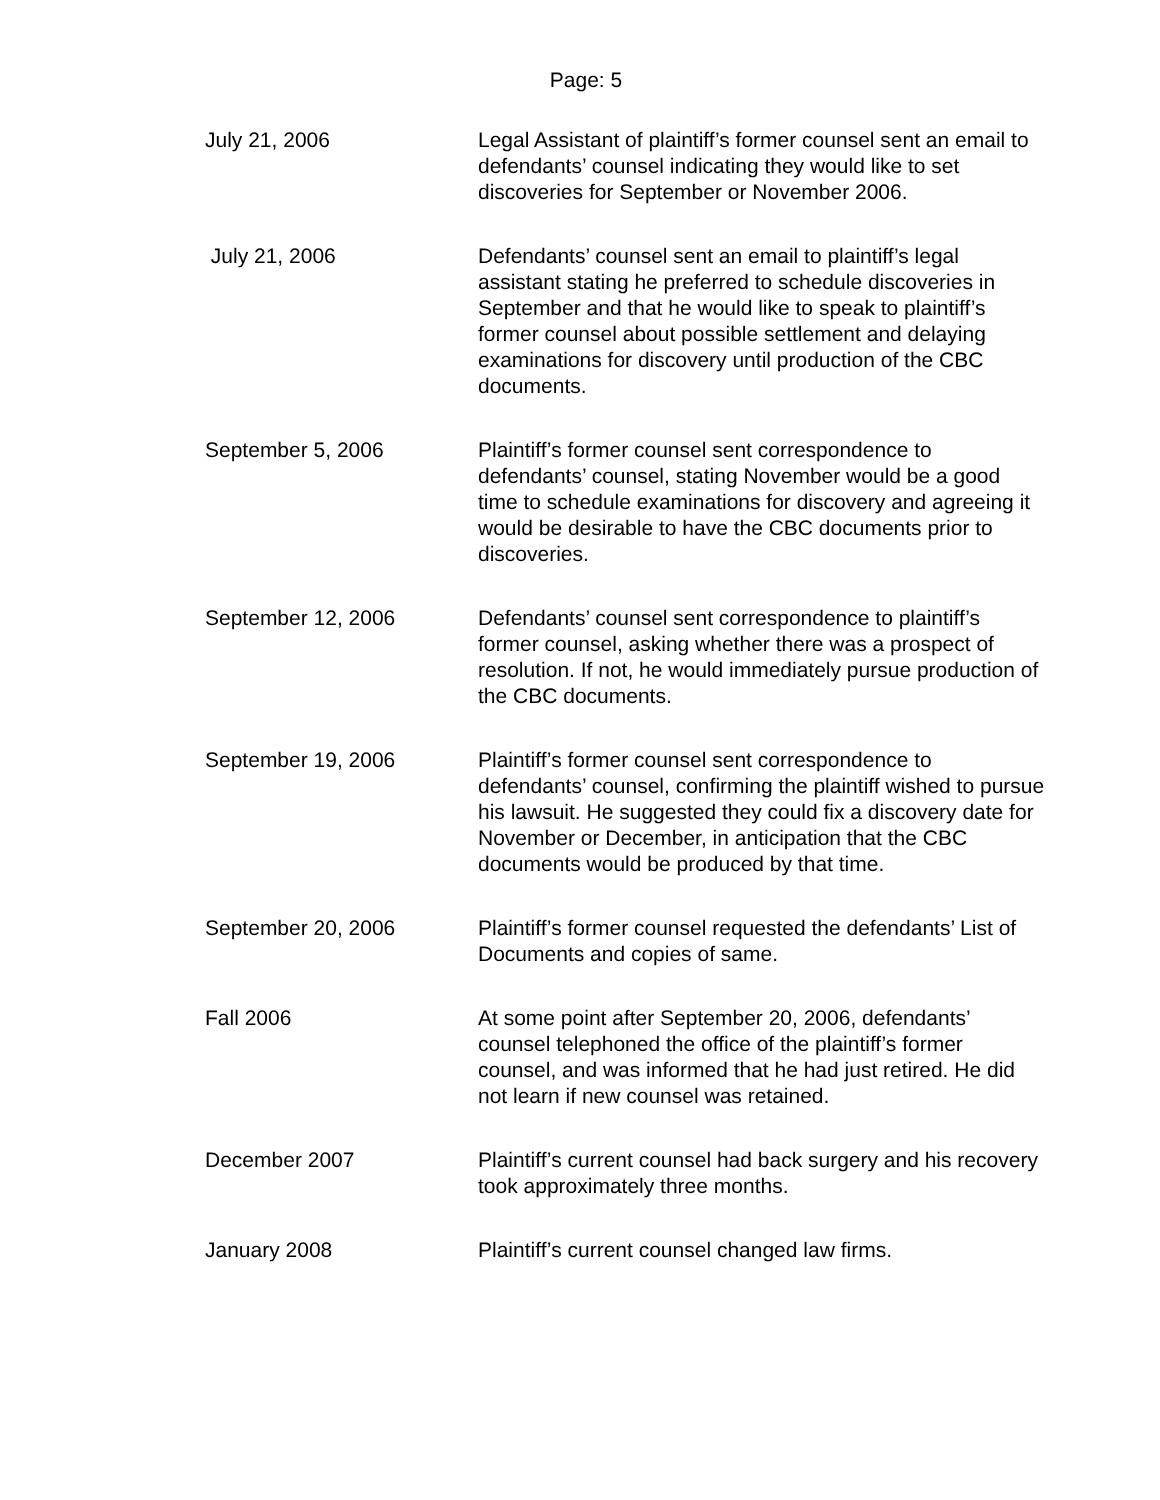Page: 5
| July 21, 2006 | Legal Assistant of plaintiff’s former counsel sent an email to defendants’ counsel indicating they would like to set discoveries for September or November 2006. |
| July 21, 2006 | Defendants’ counsel sent an email to plaintiff’s legal assistant stating he preferred to schedule discoveries in September and that he would like to speak to plaintiff’s former counsel about possible settlement and delaying examinations for discovery until production of the CBC documents. |
| September 5, 2006 | Plaintiff’s former counsel sent correspondence to defendants’ counsel, stating November would be a good time to schedule examinations for discovery and agreeing it would be desirable to have the CBC documents prior to discoveries. |
| September 12, 2006 | Defendants’ counsel sent correspondence to plaintiff’s former counsel, asking whether there was a prospect of resolution. If not, he would immediately pursue production of the CBC documents. |
| September 19, 2006 | Plaintiff’s former counsel sent correspondence to defendants’ counsel, confirming the plaintiff wished to pursue his lawsuit. He suggested they could fix a discovery date for November or December, in anticipation that the CBC documents would be produced by that time. |
| September 20, 2006 | Plaintiff’s former counsel requested the defendants’ List of Documents and copies of same. |
| Fall 2006 | At some point after September 20, 2006, defendants’ counsel telephoned the office of the plaintiff’s former counsel, and was informed that he had just retired. He did not learn if new counsel was retained. |
| December 2007 | Plaintiff’s current counsel had back surgery and his recovery took approximately three months. |
| January 2008 | Plaintiff’s current counsel changed law firms. |